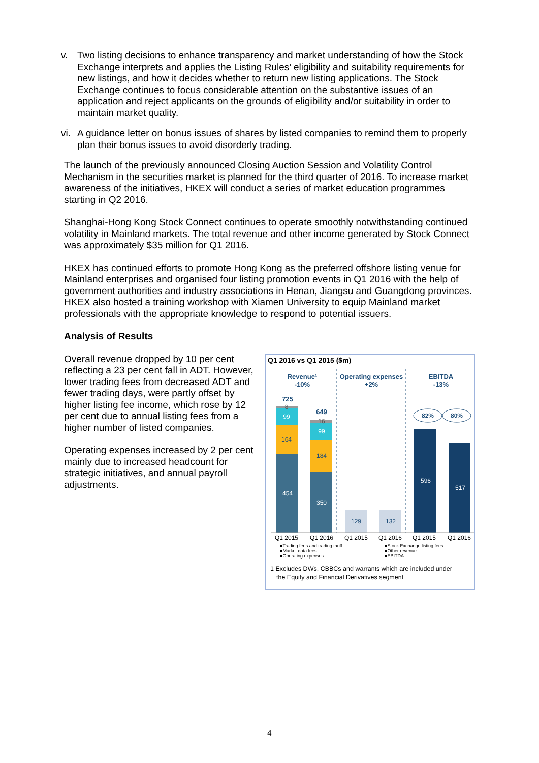v. Two listing decisions to enhance transparency and market understanding of how the Stock Exchange interprets and applies the Listing Rules’ eligibility and suitability requirements for new listings, and how it decides whether to return new listing applications. The Stock Exchange continues to focus considerable attention on the substantive issues of an application and reject applicants on the grounds of eligibility and/or suitability in order to maintain market quality.
vi. A guidance letter on bonus issues of shares by listed companies to remind them to properly plan their bonus issues to avoid disorderly trading.
The launch of the previously announced Closing Auction Session and Volatility Control Mechanism in the securities market is planned for the third quarter of 2016. To increase market awareness of the initiatives, HKEX will conduct a series of market education programmes starting in Q2 2016.
Shanghai-Hong Kong Stock Connect continues to operate smoothly notwithstanding continued volatility in Mainland markets. The total revenue and other income generated by Stock Connect was approximately $35 million for Q1 2016.
HKEX has continued efforts to promote Hong Kong as the preferred offshore listing venue for Mainland enterprises and organised four listing promotion events in Q1 2016 with the help of government authorities and industry associations in Henan, Jiangsu and Guangdong provinces. HKEX also hosted a training workshop with Xiamen University to equip Mainland market professionals with the appropriate knowledge to respond to potential issuers.
Analysis of Results
Overall revenue dropped by 10 per cent reflecting a 23 per cent fall in ADT. However, lower trading fees from decreased ADT and fewer trading days, were partly offset by higher listing fee income, which rose by 12 per cent due to annual listing fees from a higher number of listed companies.
Operating expenses increased by 2 per cent mainly due to increased headcount for strategic initiatives, and annual payroll adjustments.
Q1 2016 vs Q1 2015 ($m)
Revenue¹
-10%
Operating expenses
+2%
EBITDA
-13%
725
649
82%
80%
99
164
454
99
184
350
129
132
596
517
8
16
Q1 2015
Q1 2016
Q1 2015
Q1 2016
Q1 2015
Q1 2016
■Trading fees and trading tariff
■Stock Exchange listing fees
■Market data fees
■Other revenue
■Operating expenses
■EBITDA
1 Excludes DWs, CBBCs and warrants which are included under
the Equity and Financial Derivatives segment
4